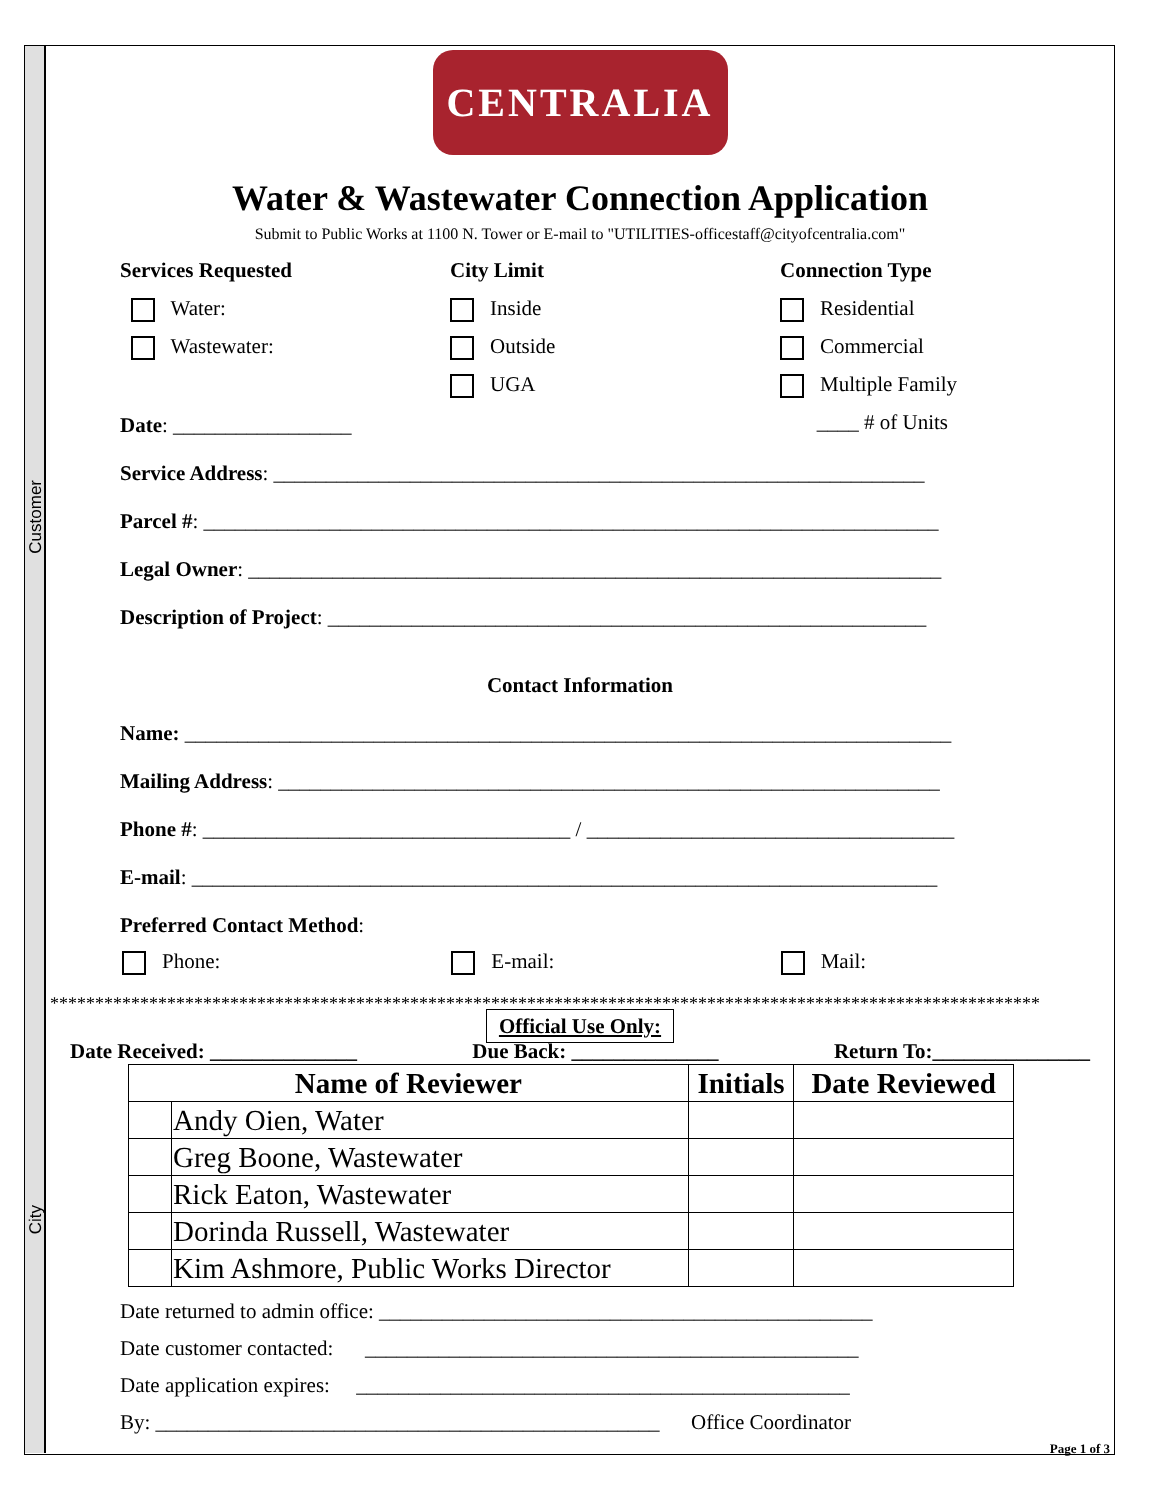Customer
City
CENTRALIA
Water & Wastewater Connection Application
Submit to Public Works at 1100 N. Tower or E-mail to "UTILITIES-officestaff@cityofcentralia.com"
Services Requested
Water:
Wastewater:
City Limit
Inside
Outside
UGA
Connection Type
Residential
Commercial
Multiple Family
____ # of Units
Date: _________________
Service Address: ______________________________________________________________
Parcel #: ______________________________________________________________________
Legal Owner: __________________________________________________________________
Description of Project: _________________________________________________________
Contact Information
Name: _________________________________________________________________________
Mailing Address: _______________________________________________________________
Phone #: ___________________________________ / ___________________________________
E-mail: _______________________________________________________________________
Preferred Contact Method:
Phone: E-mail: Mail:
**************************************************************************************************************
Official Use Only:
Date Received: ______________ Due Back: ______________ Return To:_______________
| Name of Reviewer | | Initials | Date Reviewed |
| --- | --- | --- | --- |
| | Andy Oien, Water | | |
| | Greg Boone, Wastewater | | |
| | Rick Eaton, Wastewater | | |
| | Dorinda Russell, Wastewater | | |
| | Kim Ashmore, Public Works Director | | |
Date returned to admin office: _______________________________________________
Date customer contacted: _______________________________________________
Date application expires: _______________________________________________
By: ________________________________________________ Office Coordinator
Page 1 of 3